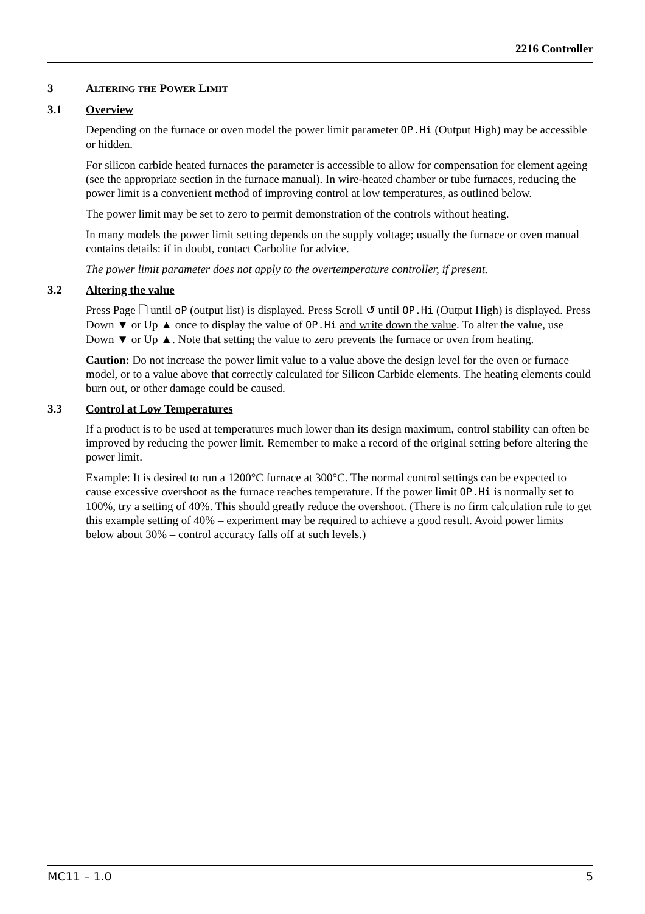2216 Controller
3 ALTERING THE POWER LIMIT
3.1 Overview
Depending on the furnace or oven model the power limit parameter OP.Hi (Output High) may be accessible or hidden.
For silicon carbide heated furnaces the parameter is accessible to allow for compensation for element ageing (see the appropriate section in the furnace manual). In wire-heated chamber or tube furnaces, reducing the power limit is a convenient method of improving control at low temperatures, as outlined below.
The power limit may be set to zero to permit demonstration of the controls without heating.
In many models the power limit setting depends on the supply voltage; usually the furnace or oven manual contains details: if in doubt, contact Carbolite for advice.
The power limit parameter does not apply to the overtemperature controller, if present.
3.2 Altering the value
Press Page 🗋 until oP (output list) is displayed. Press Scroll ↺ until OP.Hi (Output High) is displayed. Press Down ▼ or Up ▲ once to display the value of OP.Hi and write down the value. To alter the value, use Down ▼ or Up ▲. Note that setting the value to zero prevents the furnace or oven from heating.
Caution: Do not increase the power limit value to a value above the design level for the oven or furnace model, or to a value above that correctly calculated for Silicon Carbide elements. The heating elements could burn out, or other damage could be caused.
3.3 Control at Low Temperatures
If a product is to be used at temperatures much lower than its design maximum, control stability can often be improved by reducing the power limit. Remember to make a record of the original setting before altering the power limit.
Example: It is desired to run a 1200°C furnace at 300°C. The normal control settings can be expected to cause excessive overshoot as the furnace reaches temperature. If the power limit OP.Hi is normally set to 100%, try a setting of 40%. This should greatly reduce the overshoot. (There is no firm calculation rule to get this example setting of 40% – experiment may be required to achieve a good result. Avoid power limits below about 30% – control accuracy falls off at such levels.)
MC11 – 1.0 5